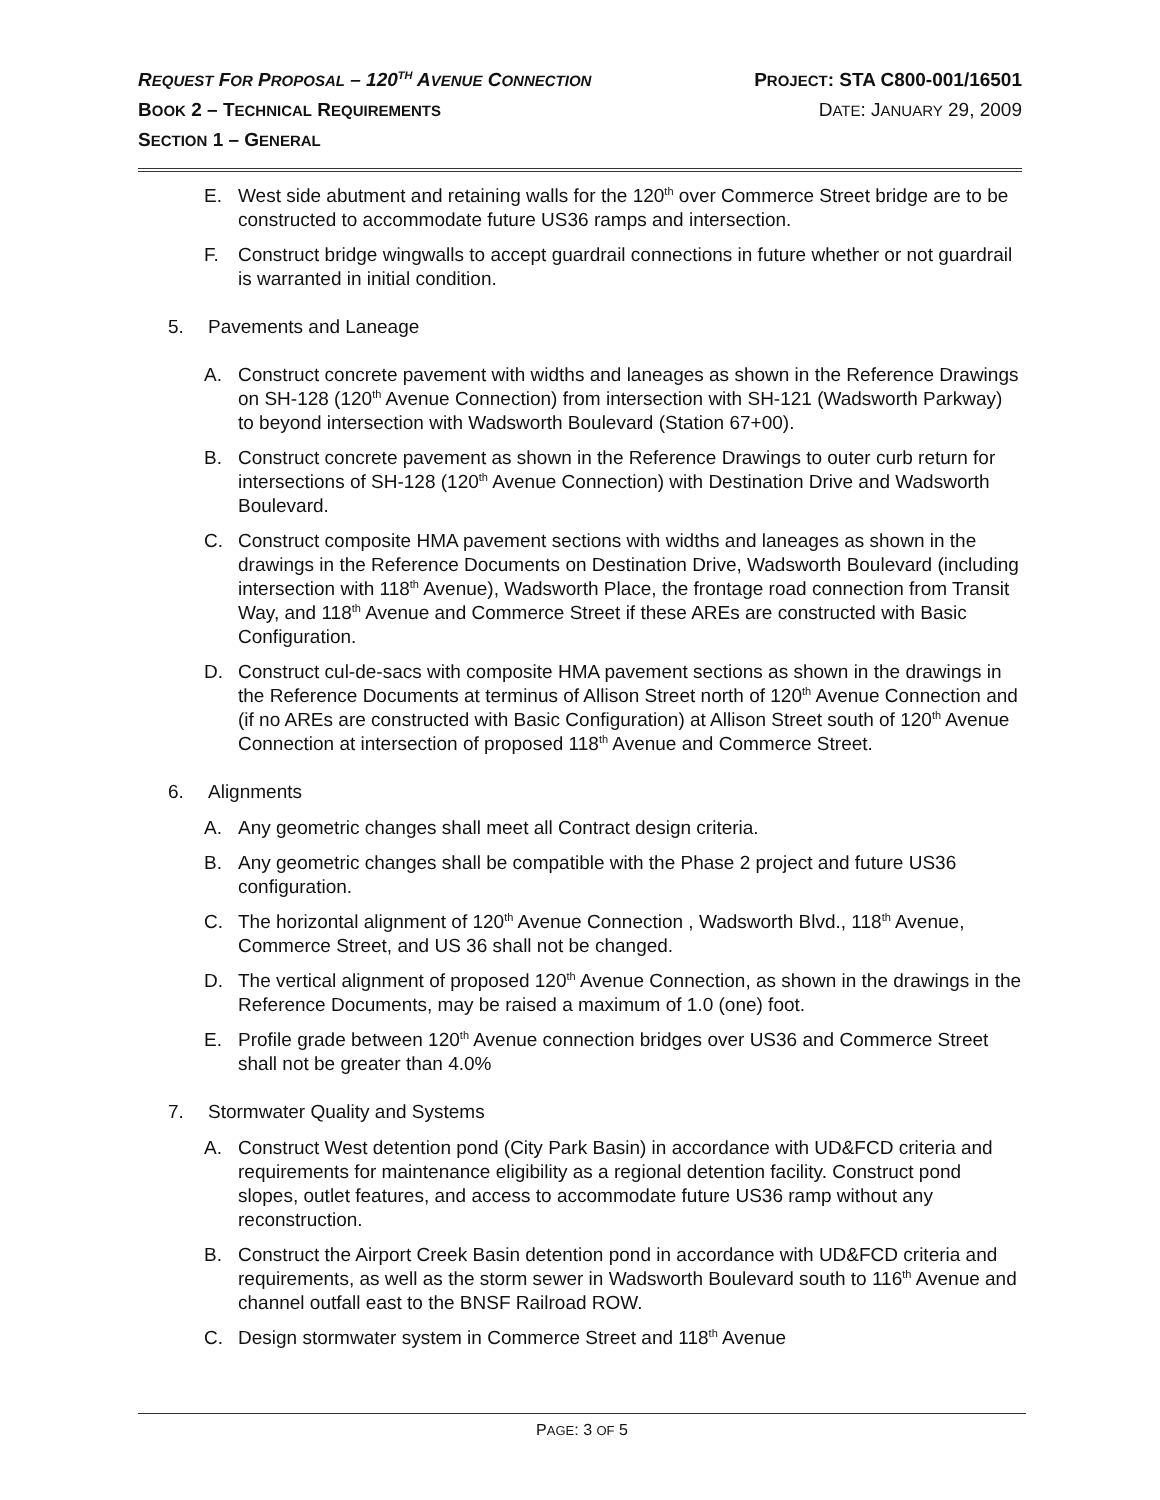REQUEST FOR PROPOSAL – 120<sup>TH</sup> AVENUE CONNECTION PROJECT: STA C800-001/16501
BOOK 2 – TECHNICAL REQUIREMENTS DATE: JANUARY 29, 2009
SECTION 1 – GENERAL
E. West side abutment and retaining walls for the 120<sup>th</sup> over Commerce Street bridge are to be constructed to accommodate future US36 ramps and intersection.
F. Construct bridge wingwalls to accept guardrail connections in future whether or not guardrail is warranted in initial condition.
5. Pavements and Laneage
A. Construct concrete pavement with widths and laneages as shown in the Reference Drawings on SH-128 (120<sup>th</sup> Avenue Connection) from intersection with SH-121 (Wadsworth Parkway) to beyond intersection with Wadsworth Boulevard (Station 67+00).
B. Construct concrete pavement as shown in the Reference Drawings to outer curb return for intersections of SH-128 (120<sup>th</sup> Avenue Connection) with Destination Drive and Wadsworth Boulevard.
C. Construct composite HMA pavement sections with widths and laneages as shown in the drawings in the Reference Documents on Destination Drive, Wadsworth Boulevard (including intersection with 118<sup>th</sup> Avenue), Wadsworth Place, the frontage road connection from Transit Way, and 118<sup>th</sup> Avenue and Commerce Street if these AREs are constructed with Basic Configuration.
D. Construct cul-de-sacs with composite HMA pavement sections as shown in the drawings in the Reference Documents at terminus of Allison Street north of 120<sup>th</sup> Avenue Connection and (if no AREs are constructed with Basic Configuration) at Allison Street south of 120<sup>th</sup> Avenue Connection at intersection of proposed 118<sup>th</sup> Avenue and Commerce Street.
6. Alignments
A. Any geometric changes shall meet all Contract design criteria.
B. Any geometric changes shall be compatible with the Phase 2 project and future US36 configuration.
C. The horizontal alignment of 120<sup>th</sup> Avenue Connection , Wadsworth Blvd., 118<sup>th</sup> Avenue, Commerce Street, and US 36 shall not be changed.
D. The vertical alignment of proposed 120<sup>th</sup> Avenue Connection, as shown in the drawings in the Reference Documents, may be raised a maximum of 1.0 (one) foot.
E. Profile grade between 120<sup>th</sup> Avenue connection bridges over US36 and Commerce Street shall not be greater than 4.0%
7. Stormwater Quality and Systems
A. Construct West detention pond (City Park Basin) in accordance with UD&FCD criteria and requirements for maintenance eligibility as a regional detention facility. Construct pond slopes, outlet features, and access to accommodate future US36 ramp without any reconstruction.
B. Construct the Airport Creek Basin detention pond in accordance with UD&FCD criteria and requirements, as well as the storm sewer in Wadsworth Boulevard south to 116<sup>th</sup> Avenue and channel outfall east to the BNSF Railroad ROW.
C. Design stormwater system in Commerce Street and 118<sup>th</sup> Avenue
PAGE: 3 OF 5